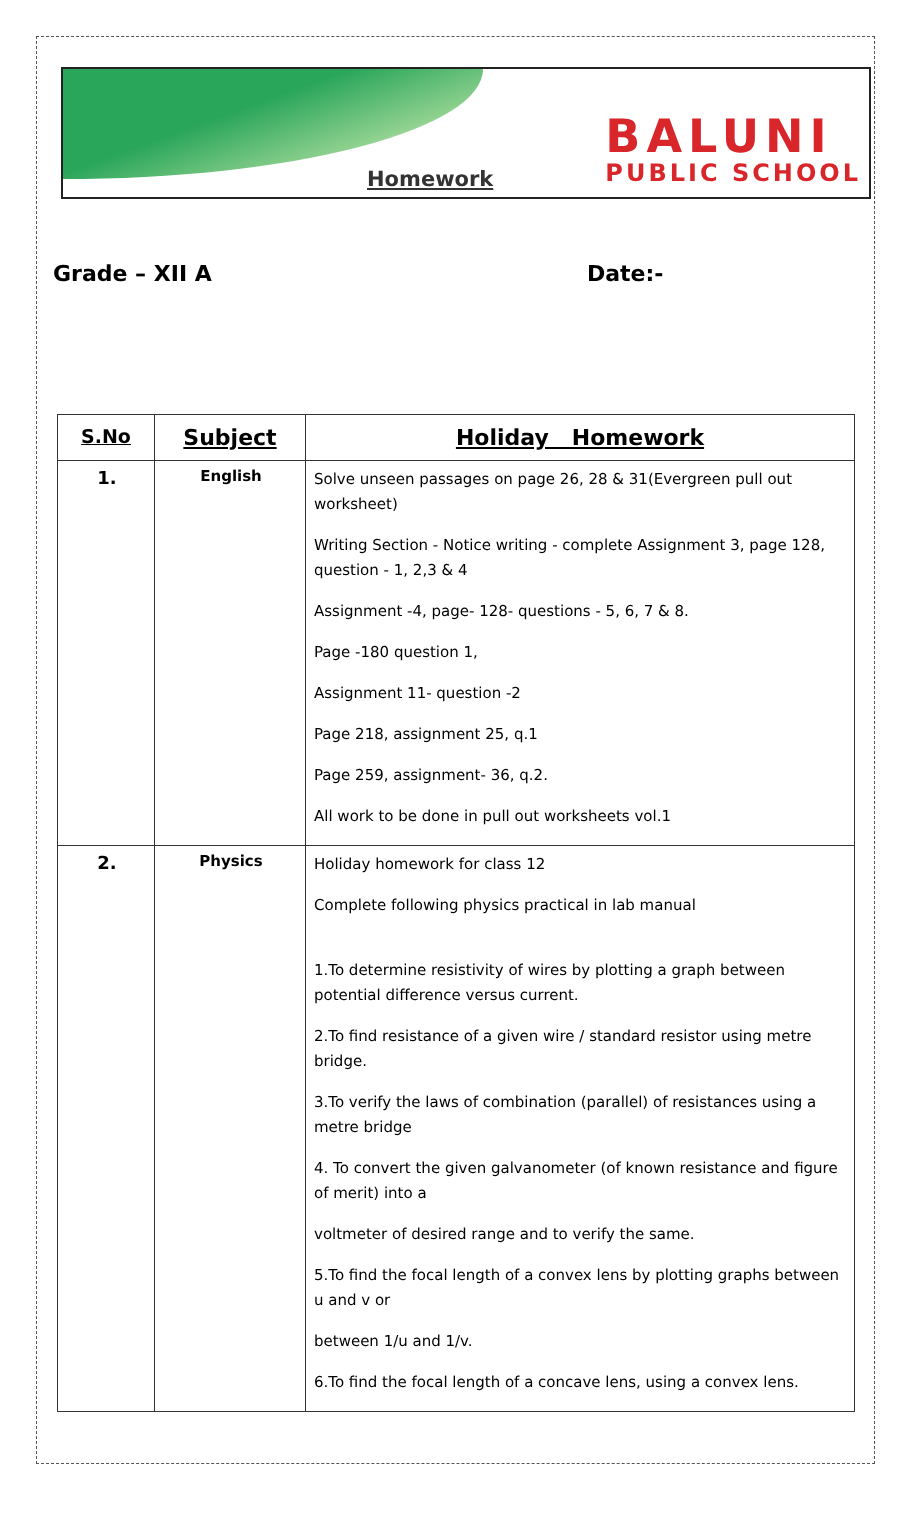Homework
BALUNI
PUBLIC SCHOOL
Grade – XII A Date:-
| S.No | Subject | Holiday Homework |
| --- | --- | --- |
| 1. | English | Solve unseen passages on page 26, 28 & 31(Evergreen pull out worksheet) Writing Section - Notice writing - complete Assignment 3, page 128, question - 1, 2,3 & 4 Assignment -4, page- 128- questions - 5, 6, 7 & 8. Page -180 question 1, Assignment 11- question -2 Page 218, assignment 25, q.1 Page 259, assignment- 36, q.2. All work to be done in pull out worksheets vol.1 |
| 2. | Physics | Holiday homework for class 12 Complete following physics practical in lab manual 1.To determine resistivity of wires by plotting a graph between potential difference versus current. 2.To find resistance of a given wire / standard resistor using metre bridge. 3.To verify the laws of combination (parallel) of resistances using a metre bridge 4. To convert the given galvanometer (of known resistance and figure of merit) into a voltmeter of desired range and to verify the same. 5.To find the focal length of a convex lens by plotting graphs between u and v or between 1/u and 1/v. 6.To find the focal length of a concave lens, using a convex lens. |